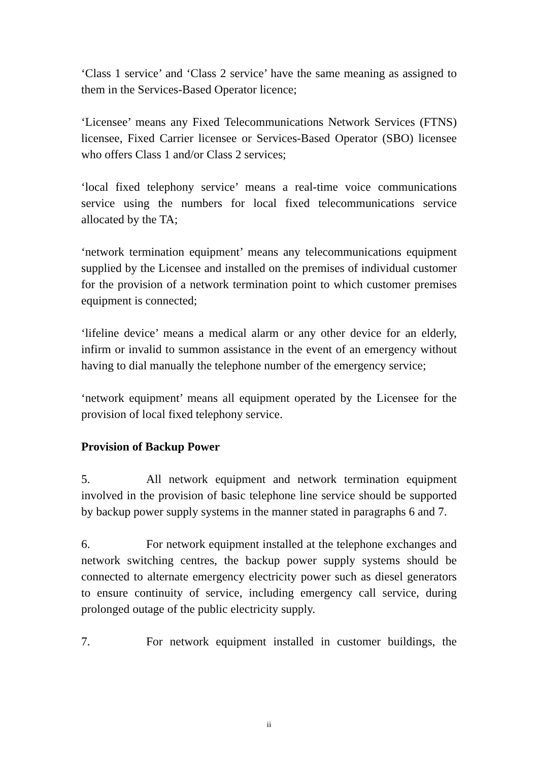‘Class 1 service’ and ‘Class 2 service’ have the same meaning as assigned to them in the Services-Based Operator licence;
‘Licensee’ means any Fixed Telecommunications Network Services (FTNS) licensee, Fixed Carrier licensee or Services-Based Operator (SBO) licensee who offers Class 1 and/or Class 2 services;
‘local fixed telephony service’ means a real-time voice communications service using the numbers for local fixed telecommunications service allocated by the TA;
‘network termination equipment’ means any telecommunications equipment supplied by the Licensee and installed on the premises of individual customer for the provision of a network termination point to which customer premises equipment is connected;
‘lifeline device’ means a medical alarm or any other device for an elderly, infirm or invalid to summon assistance in the event of an emergency without having to dial manually the telephone number of the emergency service;
‘network equipment’ means all equipment operated by the Licensee for the provision of local fixed telephony service.
Provision of Backup Power
5. All network equipment and network termination equipment involved in the provision of basic telephone line service should be supported by backup power supply systems in the manner stated in paragraphs 6 and 7.
6. For network equipment installed at the telephone exchanges and network switching centres, the backup power supply systems should be connected to alternate emergency electricity power such as diesel generators to ensure continuity of service, including emergency call service, during prolonged outage of the public electricity supply.
7. For network equipment installed in customer buildings, the
ii